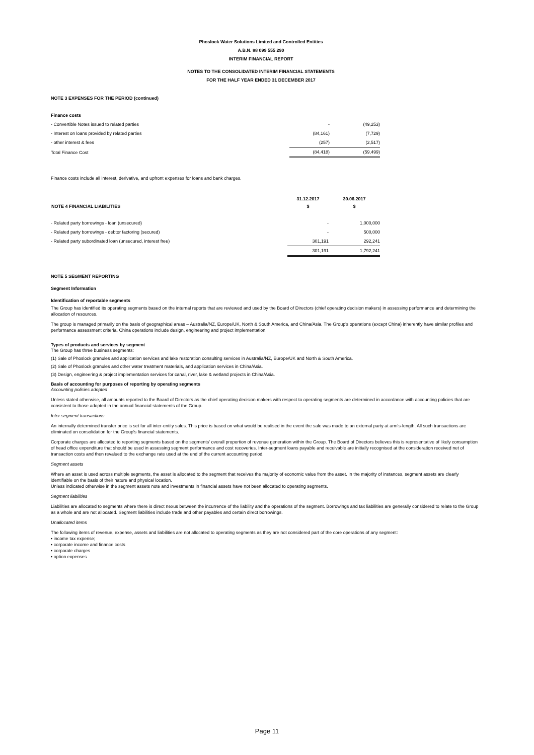Phoslock Water Solutions Limited and Controlled Entities
A.B.N. 88 099 555 290
INTERIM FINANCIAL REPORT
NOTES TO THE CONSOLIDATED INTERIM FINANCIAL STATEMENTS
FOR THE HALF YEAR ENDED 31 DECEMBER 2017
NOTE 3 EXPENSES FOR THE PERIOD (continued)
Finance costs
| - Convertible Notes issued to related parties | - | (49,253) |
| - Interest on loans provided by related parties | (84,161) | (7,729) |
| - other interest & fees | (257) | (2,517) |
| Total Finance Cost | (84,418) | (59,499) |
Finance costs include all interest, derivative, and upfront expenses for loans and bank charges.
| | 31.12.2017 | 30.06.2017 |
| NOTE 4 FINANCIAL LIABILITIES | $ | $ |
| - Related party borrowings - loan (unsecured) | - | 1,000,000 |
| - Related party borrowings - debtor factoring (secured) | - | 500,000 |
| - Related party subordinated loan (unsecured, interest free) | 301,191 | 292,241 |
| | 301,191 | 1,792,241 |
NOTE 5 SEGMENT REPORTING
Segment Information
Identification of reportable segments
The Group has identified its operating segments based on the internal reports that are reviewed and used by the Board of Directors (chief operating decision makers) in assessing performance and determining the allocation of resources.
The group is managed primarily on the basis of geographical areas – Australia/NZ, Europe/UK, North & South America, and China/Asia. The Group's operations (except China) inherently have similar profiles and performance assessment criteria. China operations include design, engineering and project implementation.
Types of products and services by segment
The Group has three business segments:
(1) Sale of Phoslock granules and application services and lake restoration consulting services in Australia/NZ, Europe/UK and North & South America.
(2) Sale of Phoslock granules and other water treatment materials, and application services in China/Asia.
(3) Design, engineering & project implementation services for canal, river, lake & wetland projects in China/Asia.
Basis of accounting for purposes of reporting by operating segments
Accounting policies adopted
Unless stated otherwise, all amounts reported to the Board of Directors as the chief operating decision makers with respect to operating segments are determined in accordance with accounting policies that are consistent to those adopted in the annual financial statements of the Group.
Inter-segment transactions
An internally determined transfer price is set for all inter-entity sales. This price is based on what would be realised in the event the sale was made to an external party at arm's-length. All such transactions are eliminated on consolidation for the Group's financial statements.
Corporate charges are allocated to reporting segments based on the segments' overall proportion of revenue generation within the Group. The Board of Directors believes this is representative of likely consumption of head office expenditure that should be used in assessing segment performance and cost recoveries. Inter-segment loans payable and receivable are initially recognised at the consideration received net of transaction costs and then revalued to the exchange rate used at the end of the current accounting period.
Segment assets
Where an asset is used across multiple segments, the asset is allocated to the segment that receives the majority of economic value from the asset. In the majority of instances, segment assets are clearly identifiable on the basis of their nature and physical location.
Unless indicated otherwise in the segment assets note and investments in financial assets have not been allocated to operating segments.
Segment liabilities
Liabilities are allocated to segments where there is direct nexus between the incurrence of the liability and the operations of the segment. Borrowings and tax liabilities are generally considered to relate to the Group as a whole and are not allocated. Segment liabilities include trade and other payables and certain direct borrowings.
Unallocated items
The following items of revenue, expense, assets and liabilities are not allocated to operating segments as they are not considered part of the core operations of any segment:
• income tax expense;
• corporate income and finance costs
• corporate charges
• option expenses
Page 11